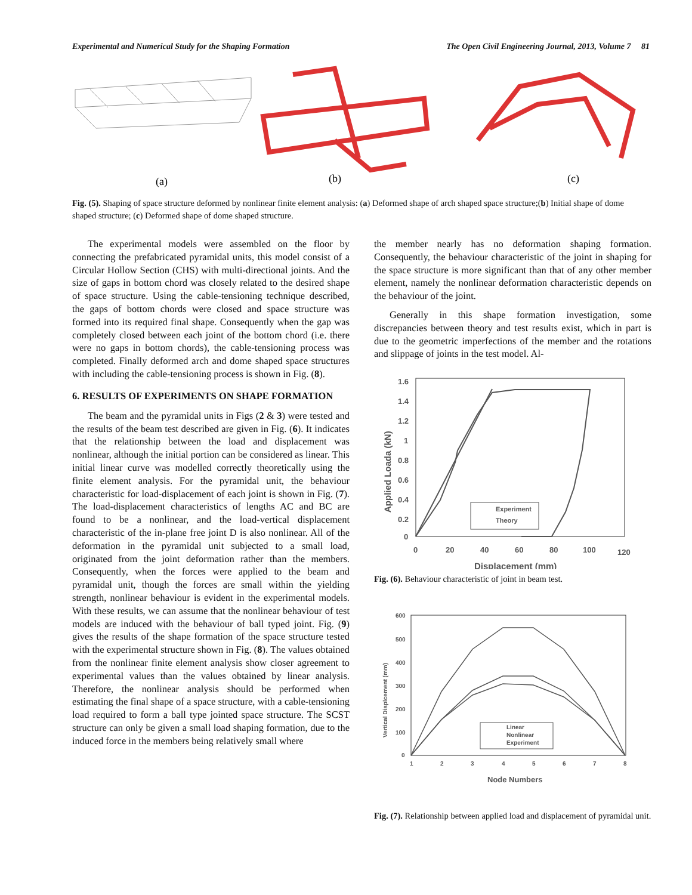Experimental and Numerical Study for the Shaping Formation The Open Civil Engineering Journal, 2013, Volume 7 81
(a)
(b)
(c)
Fig. (5). Shaping of space structure deformed by nonlinear finite element analysis: (a) Deformed shape of arch shaped space structure;(b) Initial shape of dome shaped structure; (c) Deformed shape of dome shaped structure.
The experimental models were assembled on the floor by connecting the prefabricated pyramidal units, this model consist of a Circular Hollow Section (CHS) with multi-directional joints. And the size of gaps in bottom chord was closely related to the desired shape of space structure. Using the cable-tensioning technique described, the gaps of bottom chords were closed and space structure was formed into its required final shape. Consequently when the gap was completely closed between each joint of the bottom chord (i.e. there were no gaps in bottom chords), the cable-tensioning process was completed. Finally deformed arch and dome shaped space structures with including the cable-tensioning process is shown in Fig. (8).
6. RESULTS OF EXPERIMENTS ON SHAPE FORMATION
The beam and the pyramidal units in Figs (2 & 3) were tested and the results of the beam test described are given in Fig. (6). It indicates that the relationship between the load and displacement was nonlinear, although the initial portion can be considered as linear. This initial linear curve was modelled correctly theoretically using the finite element analysis. For the pyramidal unit, the behaviour characteristic for load-displacement of each joint is shown in Fig. (7). The load-displacement characteristics of lengths AC and BC are found to be a nonlinear, and the load-vertical displacement characteristic of the in-plane free joint D is also nonlinear. All of the deformation in the pyramidal unit subjected to a small load, originated from the joint deformation rather than the members. Consequently, when the forces were applied to the beam and pyramidal unit, though the forces are small within the yielding strength, nonlinear behaviour is evident in the experimental models. With these results, we can assume that the nonlinear behaviour of test models are induced with the behaviour of ball typed joint. Fig. (9) gives the results of the shape formation of the space structure tested with the experimental structure shown in Fig. (8). The values obtained from the nonlinear finite element analysis show closer agreement to experimental values than the values obtained by linear analysis. Therefore, the nonlinear analysis should be performed when estimating the final shape of a space structure, with a cable-tensioning load required to form a ball type jointed space structure. The SCST structure can only be given a small load shaping formation, due to the induced force in the members being relatively small where
the member nearly has no deformation shaping formation. Consequently, the behaviour characteristic of the joint in shaping for the space structure is more significant than that of any other member element, namely the nonlinear deformation characteristic depends on the behaviour of the joint.
Generally in this shape formation investigation, some discrepancies between theory and test results exist, which in part is due to the geometric imperfections of the member and the rotations and slippage of joints in the test model. Al-
1.6
1.4
1.2
1
0.8
0.6
0.4
0.2
0
0
20
40
60
80
100
120
Displacement (mm)
Applied Loada (kN)
Experiment
Theory
Fig. (6). Behaviour characteristic of joint in beam test.
600
500
400
300
200
100
0
1
2
3
4
5
6
7
8
Node Numbers
Vertical Displcement (mm)
Linear
Nonlinear
Experiment
Fig. (7). Relationship between applied load and displacement of pyramidal unit.